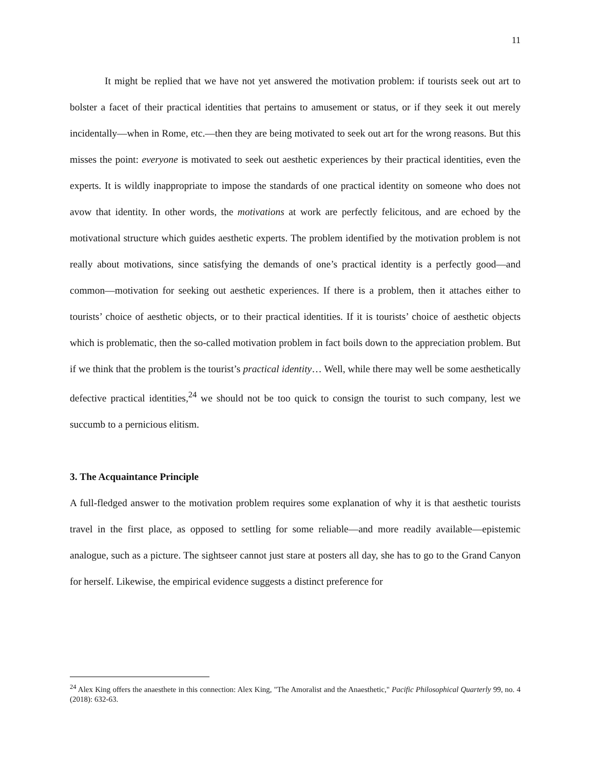11
It might be replied that we have not yet answered the motivation problem: if tourists seek out art to bolster a facet of their practical identities that pertains to amusement or status, or if they seek it out merely incidentally—when in Rome, etc.—then they are being motivated to seek out art for the wrong reasons. But this misses the point: everyone is motivated to seek out aesthetic experiences by their practical identities, even the experts. It is wildly inappropriate to impose the standards of one practical identity on someone who does not avow that identity. In other words, the motivations at work are perfectly felicitous, and are echoed by the motivational structure which guides aesthetic experts. The problem identified by the motivation problem is not really about motivations, since satisfying the demands of one’s practical identity is a perfectly good—and common—motivation for seeking out aesthetic experiences. If there is a problem, then it attaches either to tourists’ choice of aesthetic objects, or to their practical identities. If it is tourists’ choice of aesthetic objects which is problematic, then the so-called motivation problem in fact boils down to the appreciation problem. But if we think that the problem is the tourist’s practical identity… Well, while there may well be some aesthetically defective practical identities,<sup>24</sup> we should not be too quick to consign the tourist to such company, lest we succumb to a pernicious elitism.
3. The Acquaintance Principle
A full-fledged answer to the motivation problem requires some explanation of why it is that aesthetic tourists travel in the first place, as opposed to settling for some reliable—and more readily available—epistemic analogue, such as a picture. The sightseer cannot just stare at posters all day, she has to go to the Grand Canyon for herself. Likewise, the empirical evidence suggests a distinct preference for
<sup>24</sup> Alex King offers the anaesthete in this connection: Alex King, "The Amoralist and the Anaesthetic," Pacific Philosophical Quarterly 99, no. 4 (2018): 632-63.